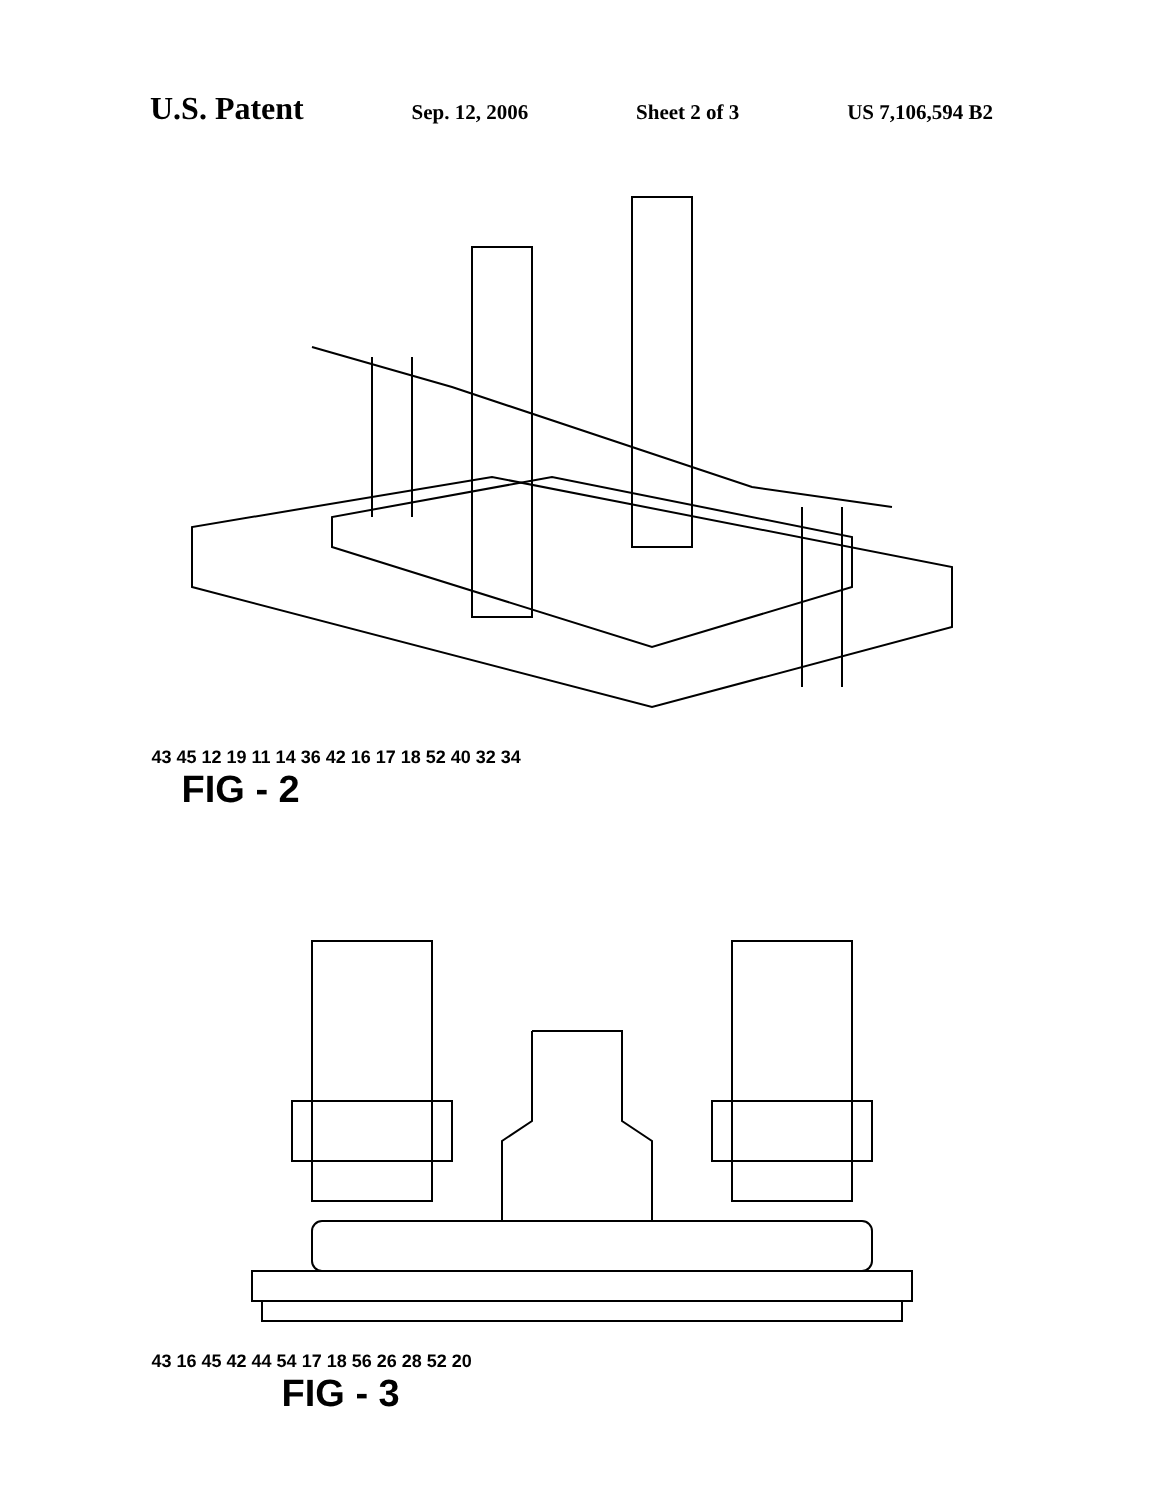U.S. Patent
Sep. 12, 2006 Sheet 2 of 3 US 7,106,594 B2
43 45 12 19 11 14 36 42 16 17 18 52 40 32 34
FIG - 2
43 16 45 42 44 54 17 18 56 26 28 52 20
FIG - 3